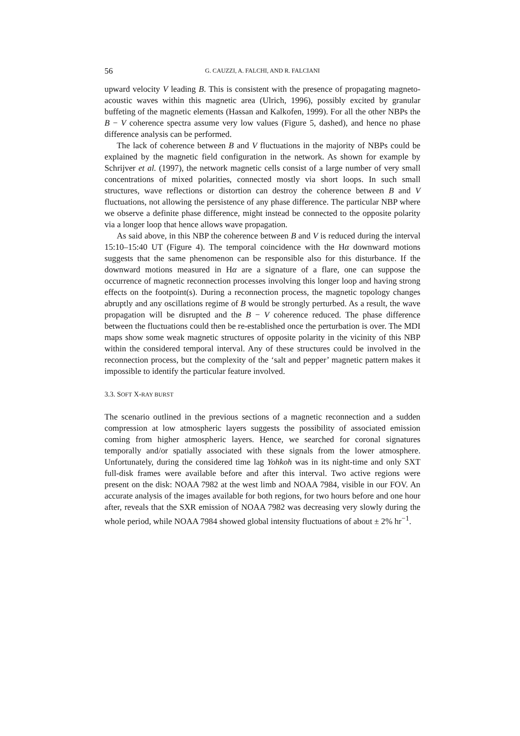56 G. CAUZZI, A. FALCHI, AND R. FALCIANI
upward velocity V leading B. This is consistent with the presence of propagating magneto-acoustic waves within this magnetic area (Ulrich, 1996), possibly excited by granular buffeting of the magnetic elements (Hassan and Kalkofen, 1999). For all the other NBPs the B − V coherence spectra assume very low values (Figure 5, dashed), and hence no phase difference analysis can be performed.
The lack of coherence between B and V fluctuations in the majority of NBPs could be explained by the magnetic field configuration in the network. As shown for example by Schrijver et al. (1997), the network magnetic cells consist of a large number of very small concentrations of mixed polarities, connected mostly via short loops. In such small structures, wave reflections or distortion can destroy the coherence between B and V fluctuations, not allowing the persistence of any phase difference. The particular NBP where we observe a definite phase difference, might instead be connected to the opposite polarity via a longer loop that hence allows wave propagation.
As said above, in this NBP the coherence between B and V is reduced during the interval 15:10–15:40 UT (Figure 4). The temporal coincidence with the Hα downward motions suggests that the same phenomenon can be responsible also for this disturbance. If the downward motions measured in Hα are a signature of a flare, one can suppose the occurrence of magnetic reconnection processes involving this longer loop and having strong effects on the footpoint(s). During a reconnection process, the magnetic topology changes abruptly and any oscillations regime of B would be strongly perturbed. As a result, the wave propagation will be disrupted and the B − V coherence reduced. The phase difference between the fluctuations could then be re-established once the perturbation is over. The MDI maps show some weak magnetic structures of opposite polarity in the vicinity of this NBP within the considered temporal interval. Any of these structures could be involved in the reconnection process, but the complexity of the ‘salt and pepper’ magnetic pattern makes it impossible to identify the particular feature involved.
3.3. SOFT X-RAY BURST
The scenario outlined in the previous sections of a magnetic reconnection and a sudden compression at low atmospheric layers suggests the possibility of associated emission coming from higher atmospheric layers. Hence, we searched for coronal signatures temporally and/or spatially associated with these signals from the lower atmosphere. Unfortunately, during the considered time lag Yohkoh was in its night-time and only SXT full-disk frames were available before and after this interval. Two active regions were present on the disk: NOAA 7982 at the west limb and NOAA 7984, visible in our FOV. An accurate analysis of the images available for both regions, for two hours before and one hour after, reveals that the SXR emission of NOAA 7982 was decreasing very slowly during the whole period, while NOAA 7984 showed global intensity fluctuations of about ± 2% hr<sup>−1</sup>.